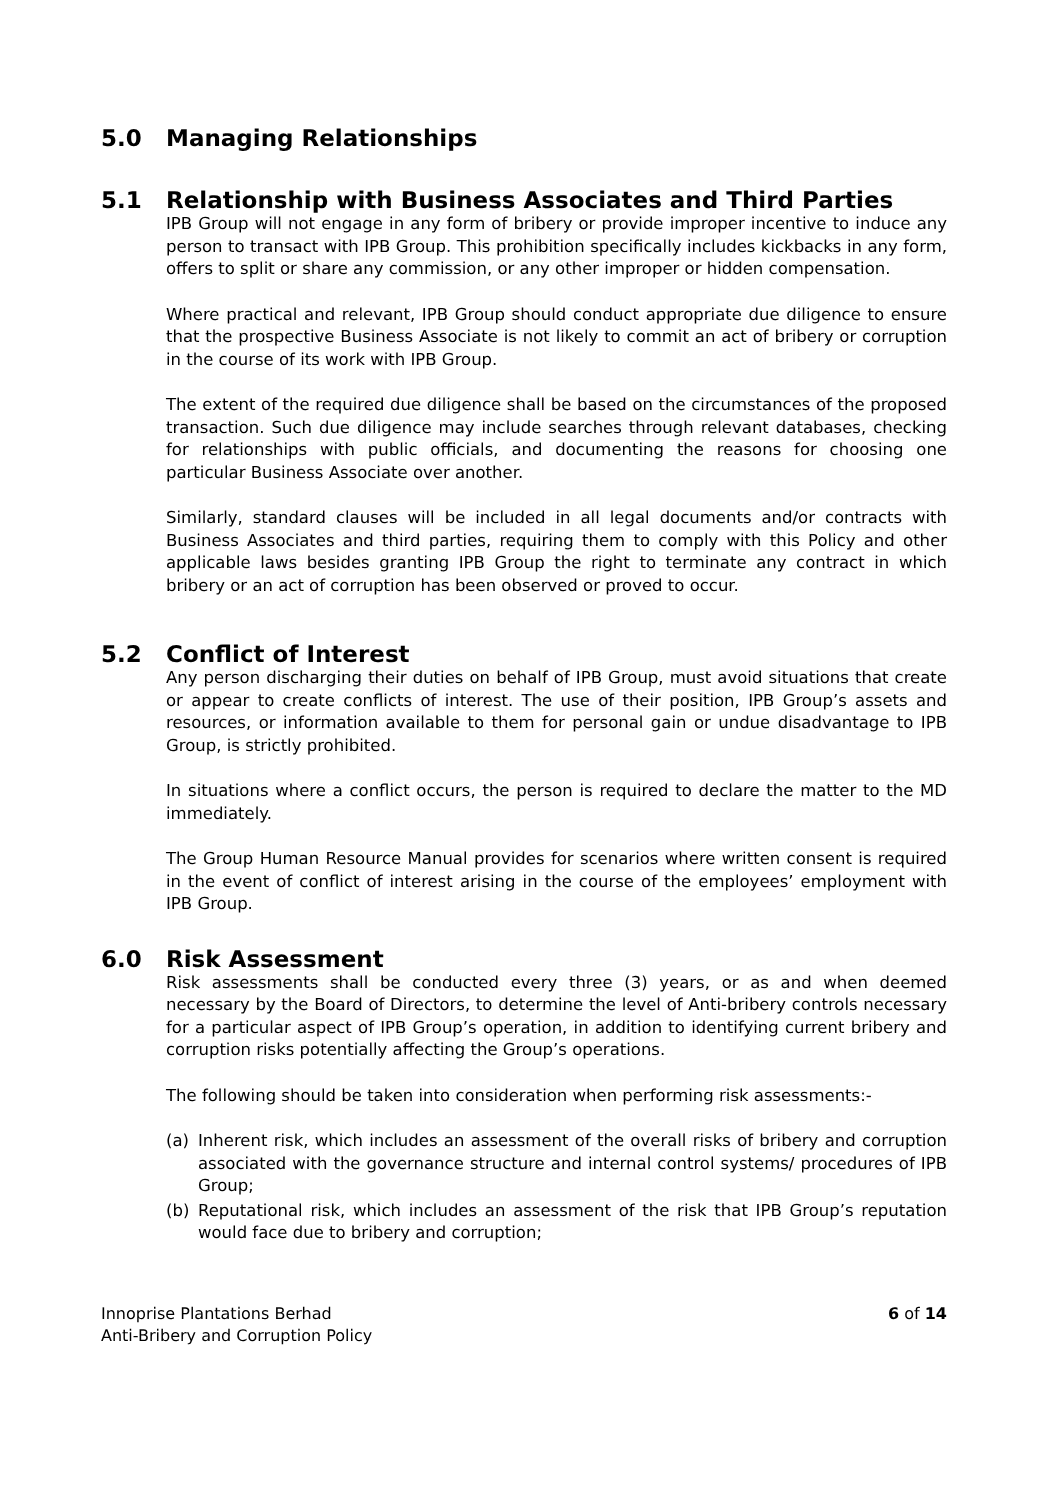5.0 Managing Relationships
5.1 Relationship with Business Associates and Third Parties
IPB Group will not engage in any form of bribery or provide improper incentive to induce any person to transact with IPB Group. This prohibition specifically includes kickbacks in any form, offers to split or share any commission, or any other improper or hidden compensation.
Where practical and relevant, IPB Group should conduct appropriate due diligence to ensure that the prospective Business Associate is not likely to commit an act of bribery or corruption in the course of its work with IPB Group.
The extent of the required due diligence shall be based on the circumstances of the proposed transaction. Such due diligence may include searches through relevant databases, checking for relationships with public officials, and documenting the reasons for choosing one particular Business Associate over another.
Similarly, standard clauses will be included in all legal documents and/or contracts with Business Associates and third parties, requiring them to comply with this Policy and other applicable laws besides granting IPB Group the right to terminate any contract in which bribery or an act of corruption has been observed or proved to occur.
5.2 Conflict of Interest
Any person discharging their duties on behalf of IPB Group, must avoid situations that create or appear to create conflicts of interest. The use of their position, IPB Group’s assets and resources, or information available to them for personal gain or undue disadvantage to IPB Group, is strictly prohibited.
In situations where a conflict occurs, the person is required to declare the matter to the MD immediately.
The Group Human Resource Manual provides for scenarios where written consent is required in the event of conflict of interest arising in the course of the employees’ employment with IPB Group.
6.0 Risk Assessment
Risk assessments shall be conducted every three (3) years, or as and when deemed necessary by the Board of Directors, to determine the level of Anti-bribery controls necessary for a particular aspect of IPB Group’s operation, in addition to identifying current bribery and corruption risks potentially affecting the Group’s operations.
The following should be taken into consideration when performing risk assessments:-
(a) Inherent risk, which includes an assessment of the overall risks of bribery and corruption associated with the governance structure and internal control systems/ procedures of IPB Group;
(b) Reputational risk, which includes an assessment of the risk that IPB Group’s reputation would face due to bribery and corruption;
Innoprise Plantations Berhad
Anti-Bribery and Corruption Policy
6 of 14